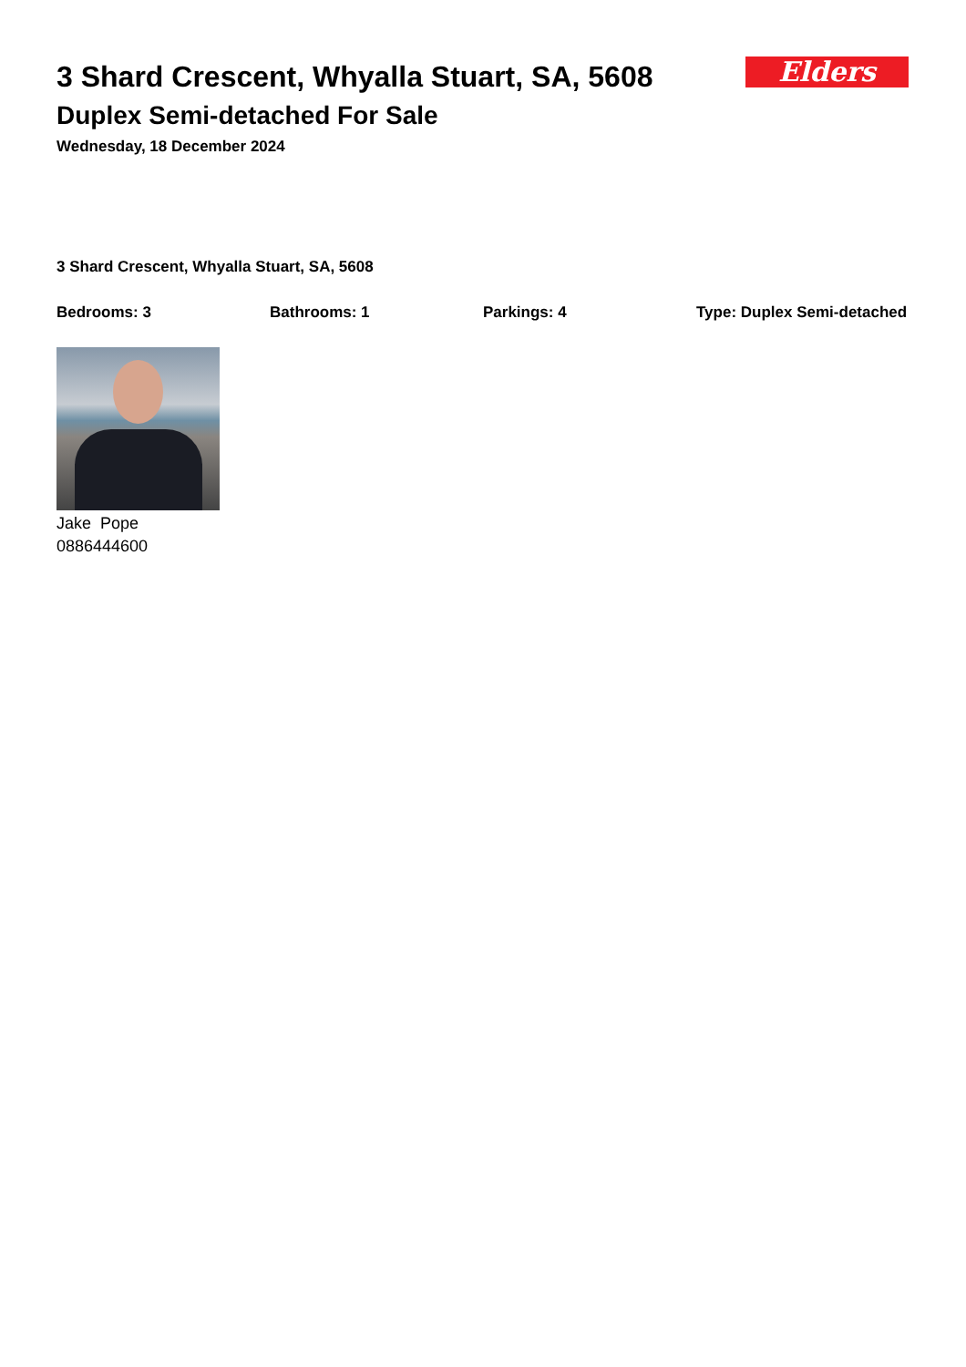Elders
3 Shard Crescent, Whyalla Stuart, SA, 5608
Duplex Semi-detached For Sale
Wednesday, 18 December 2024
3 Shard Crescent, Whyalla Stuart, SA, 5608
Bedrooms: 3 Bathrooms: 1 Parkings: 4 Type: Duplex Semi-detached
Jake Pope
0886444600